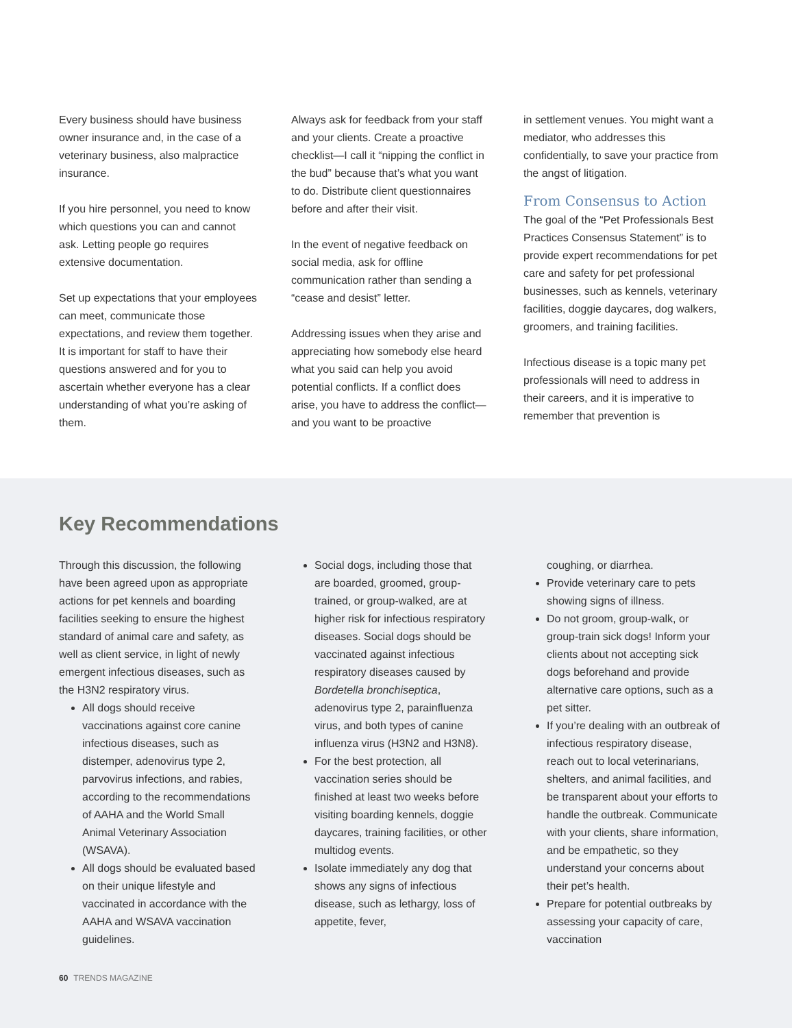Every business should have business owner insurance and, in the case of a veterinary business, also malpractice insurance.
If you hire personnel, you need to know which questions you can and cannot ask. Letting people go requires extensive documentation.
Set up expectations that your employees can meet, communicate those expectations, and review them together. It is important for staff to have their questions answered and for you to ascertain whether everyone has a clear understanding of what you’re asking of them.
Always ask for feedback from your staff and your clients. Create a proactive checklist—I call it “nipping the conflict in the bud” because that’s what you want to do. Distribute client questionnaires before and after their visit.
In the event of negative feedback on social media, ask for offline communication rather than sending a “cease and desist” letter.
Addressing issues when they arise and appreciating how somebody else heard what you said can help you avoid potential conflicts. If a conflict does arise, you have to address the conflict—and you want to be proactive
in settlement venues. You might want a mediator, who addresses this confidentially, to save your practice from the angst of litigation.
From Consensus to Action
The goal of the “Pet Professionals Best Practices Consensus Statement” is to provide expert recommendations for pet care and safety for pet professional businesses, such as kennels, veterinary facilities, doggie daycares, dog walkers, groomers, and training facilities.
Infectious disease is a topic many pet professionals will need to address in their careers, and it is imperative to remember that prevention is
Key Recommendations
Through this discussion, the following have been agreed upon as appropriate actions for pet kennels and boarding facilities seeking to ensure the highest standard of animal care and safety, as well as client service, in light of newly emergent infectious diseases, such as the H3N2 respiratory virus.
All dogs should receive vaccinations against core canine infectious diseases, such as distemper, adenovirus type 2, parvovirus infections, and rabies, according to the recommendations of AAHA and the World Small Animal Veterinary Association (WSAVA).
All dogs should be evaluated based on their unique lifestyle and vaccinated in accordance with the AAHA and WSAVA vaccination guidelines.
Social dogs, including those that are boarded, groomed, group-trained, or group-walked, are at higher risk for infectious respiratory diseases. Social dogs should be vaccinated against infectious respiratory diseases caused by Bordetella bronchiseptica, adenovirus type 2, parainfluenza virus, and both types of canine influenza virus (H3N2 and H3N8).
For the best protection, all vaccination series should be finished at least two weeks before visiting boarding kennels, doggie daycares, training facilities, or other multidog events.
Isolate immediately any dog that shows any signs of infectious disease, such as lethargy, loss of appetite, fever,
coughing, or diarrhea.
Provide veterinary care to pets showing signs of illness.
Do not groom, group-walk, or group-train sick dogs! Inform your clients about not accepting sick dogs beforehand and provide alternative care options, such as a pet sitter.
If you’re dealing with an outbreak of infectious respiratory disease, reach out to local veterinarians, shelters, and animal facilities, and be transparent about your efforts to handle the outbreak. Communicate with your clients, share information, and be empathetic, so they understand your concerns about their pet’s health.
Prepare for potential outbreaks by assessing your capacity of care, vaccination
60 TRENDS MAGAZINE